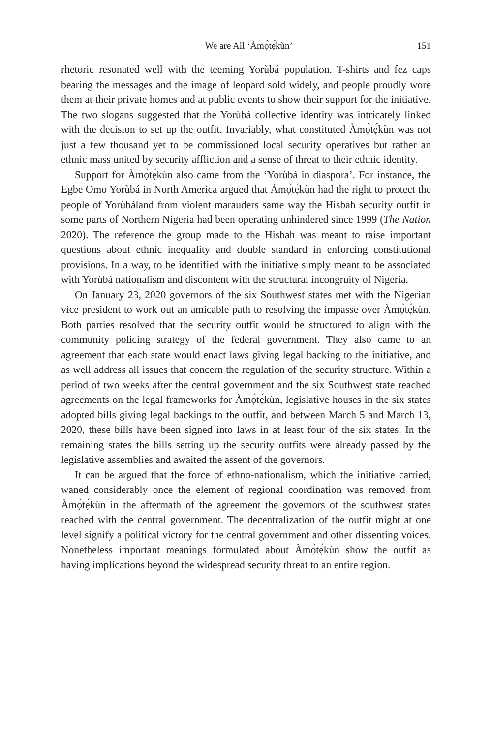We are All ‘Àmọ̀tẹ́kùn’ 151
rhetoric resonated well with the teeming Yorùbá population. T-shirts and fez caps bearing the messages and the image of leopard sold widely, and people proudly wore them at their private homes and at public events to show their support for the initiative. The two slogans suggested that the Yorùbá collective identity was intricately linked with the decision to set up the outfit. Invariably, what constituted Àmọ̀tẹ́kùn was not just a few thousand yet to be commissioned local security operatives but rather an ethnic mass united by security affliction and a sense of threat to their ethnic identity.
Support for Àmọ̀tẹ́kùn also came from the ‘Yorùbá in diaspora’. For instance, the Egbe Omo Yorùbá in North America argued that Àmọ̀tẹ́kùn had the right to protect the people of Yorùbáland from violent marauders same way the Hisbah security outfit in some parts of Northern Nigeria had been operating unhindered since 1999 (The Nation 2020). The reference the group made to the Hisbah was meant to raise important questions about ethnic inequality and double standard in enforcing constitutional provisions. In a way, to be identified with the initiative simply meant to be associated with Yorùbá nationalism and discontent with the structural incongruity of Nigeria.
On January 23, 2020 governors of the six Southwest states met with the Nigerian vice president to work out an amicable path to resolving the impasse over Àmọ̀tẹ́kùn. Both parties resolved that the security outfit would be structured to align with the community policing strategy of the federal government. They also came to an agreement that each state would enact laws giving legal backing to the initiative, and as well address all issues that concern the regulation of the security structure. Within a period of two weeks after the central government and the six Southwest state reached agreements on the legal frameworks for Àmọ̀tẹ́kùn, legislative houses in the six states adopted bills giving legal backings to the outfit, and between March 5 and March 13, 2020, these bills have been signed into laws in at least four of the six states. In the remaining states the bills setting up the security outfits were already passed by the legislative assemblies and awaited the assent of the governors.
It can be argued that the force of ethno-nationalism, which the initiative carried, waned considerably once the element of regional coordination was removed from Àmọ̀tẹ́kùn in the aftermath of the agreement the governors of the southwest states reached with the central government. The decentralization of the outfit might at one level signify a political victory for the central government and other dissenting voices. Nonetheless important meanings formulated about Àmọ̀tẹ́kùn show the outfit as having implications beyond the widespread security threat to an entire region.